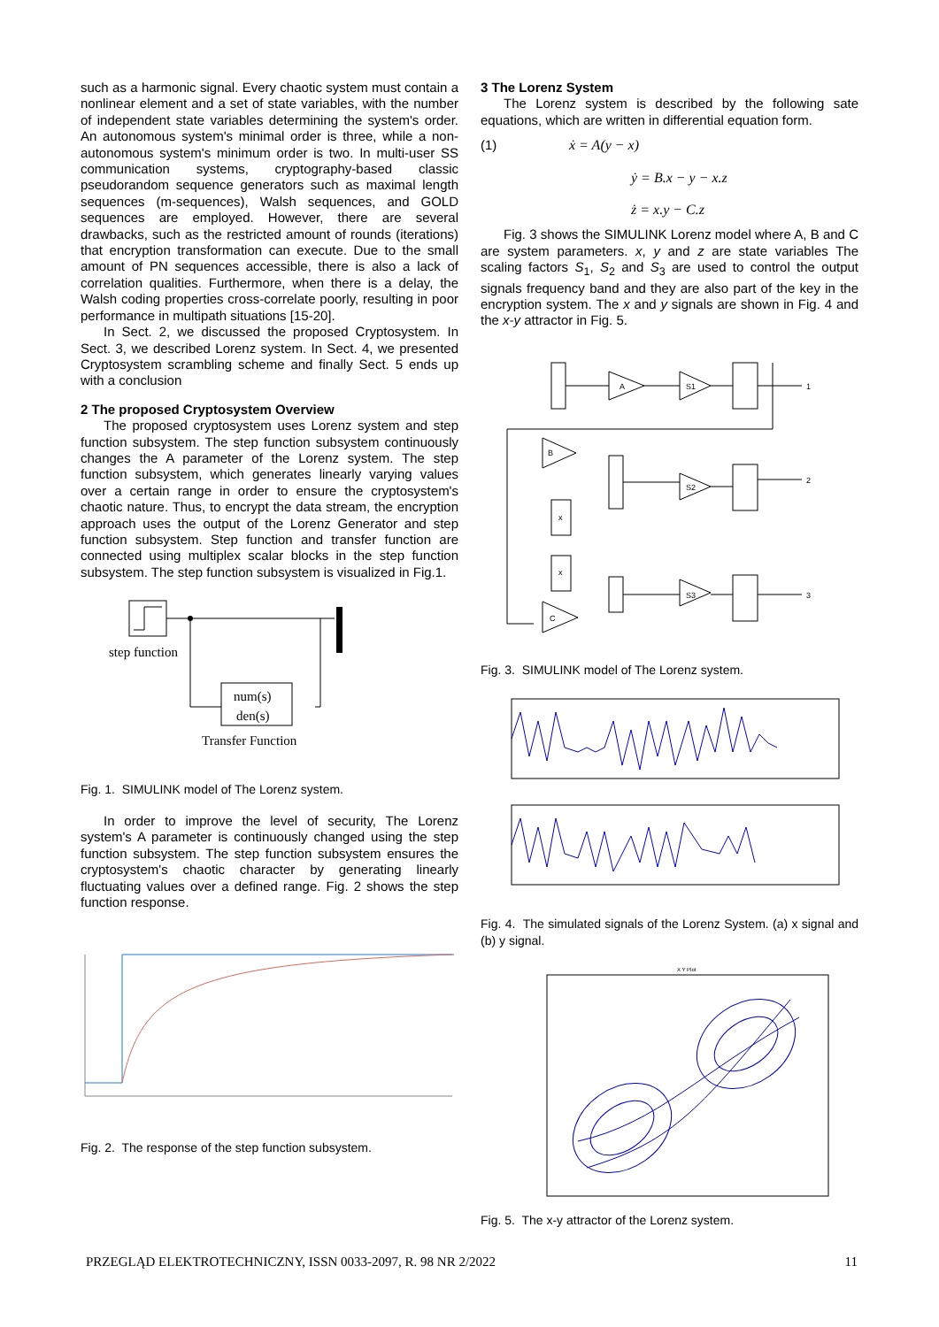such as a harmonic signal. Every chaotic system must contain a nonlinear element and a set of state variables, with the number of independent state variables determining the system's order. An autonomous system's minimal order is three, while a non-autonomous system's minimum order is two. In multi-user SS communication systems, cryptography-based classic pseudorandom sequence generators such as maximal length sequences (m-sequences), Walsh sequences, and GOLD sequences are employed. However, there are several drawbacks, such as the restricted amount of rounds (iterations) that encryption transformation can execute. Due to the small amount of PN sequences accessible, there is also a lack of correlation qualities. Furthermore, when there is a delay, the Walsh coding properties cross-correlate poorly, resulting in poor performance in multipath situations [15-20].
In Sect. 2, we discussed the proposed Cryptosystem. In Sect. 3, we described Lorenz system. In Sect. 4, we presented Cryptosystem scrambling scheme and finally Sect. 5 ends up with a conclusion
2 The proposed Cryptosystem Overview
The proposed cryptosystem uses Lorenz system and step function subsystem. The step function subsystem continuously changes the A parameter of the Lorenz system. The step function subsystem, which generates linearly varying values over a certain range in order to ensure the cryptosystem's chaotic nature. Thus, to encrypt the data stream, the encryption approach uses the output of the Lorenz Generator and step function subsystem. Step function and transfer function are connected using multiplex scalar blocks in the step function subsystem. The step function subsystem is visualized in Fig.1.
step function
num(s)
den(s)
Transfer Function
Fig. 1. SIMULINK model of The Lorenz system.
In order to improve the level of security, The Lorenz system's A parameter is continuously changed using the step function subsystem. The step function subsystem ensures the cryptosystem's chaotic character by generating linearly fluctuating values over a defined range. Fig. 2 shows the step function response.
Fig. 2. The response of the step function subsystem.
3 The Lorenz System
The Lorenz system is described by the following sate equations, which are written in differential equation form.
(1) ẋ = A(y − x)
ẏ = B.x − y − x.z
ż = x.y − C.z
Fig. 3 shows the SIMULINK Lorenz model where A, B and C are system parameters. x, y and z are state variables The scaling factors S<sub>1</sub>, S<sub>2</sub> and S<sub>3</sub> are used to control the output signals frequency band and they are also part of the key in the encryption system. The x and y signals are shown in Fig. 4 and the x-y attractor in Fig. 5.
A
S1
B
S2
x
x
S3
C
1
2
3
Fig. 3. SIMULINK model of The Lorenz system.
Fig. 4. The simulated signals of the Lorenz System. (a) x signal and (b) y signal.
X Y Plot
Fig. 5. The x-y attractor of the Lorenz system.
PRZEGLĄD ELEKTROTECHNICZNY, ISSN 0033-2097, R. 98 NR 2/2022 11